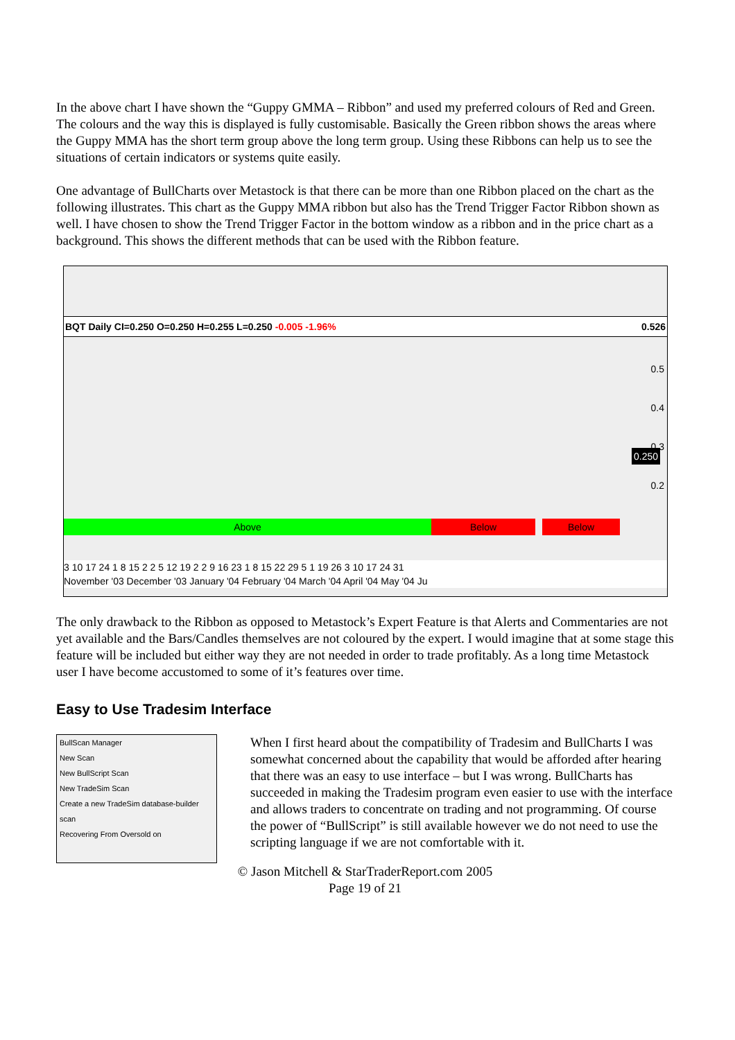In the above chart I have shown the “Guppy GMMA – Ribbon” and used my preferred colours of Red and Green. The colours and the way this is displayed is fully customisable. Basically the Green ribbon shows the areas where the Guppy MMA has the short term group above the long term group. Using these Ribbons can help us to see the situations of certain indicators or systems quite easily.
One advantage of BullCharts over Metastock is that there can be more than one Ribbon placed on the chart as the following illustrates. This chart as the Guppy MMA ribbon but also has the Trend Trigger Factor Ribbon shown as well. I have chosen to show the Trend Trigger Factor in the bottom window as a ribbon and in the price chart as a background. This shows the different methods that can be used with the Ribbon feature.
BQT Daily CI=0.250 O=0.250 H=0.255 L=0.250 -0.005 -1.96% 0.526
0.5
0.4
0.3
0.2
0.250
Above Below Below
3 10 17 24 1 8 15 2 2 5 12 19 2 2 9 16 23 1 8 15 22 29 5 1 19 26 3 10 17 24 31
November '03 December '03 January '04 February '04 March '04 April '04 May '04 Ju
The only drawback to the Ribbon as opposed to Metastock’s Expert Feature is that Alerts and Commentaries are not yet available and the Bars/Candles themselves are not coloured by the expert. I would imagine that at some stage this feature will be included but either way they are not needed in order to trade profitably. As a long time Metastock user I have become accustomed to some of it’s features over time.
Easy to Use Tradesim Interface
BullScan Manager
New Scan
New BullScript Scan
New TradeSim Scan
Create a new TradeSim database-builder scan
Recovering From Oversold on
When I first heard about the compatibility of Tradesim and BullCharts I was somewhat concerned about the capability that would be afforded after hearing that there was an easy to use interface – but I was wrong. BullCharts has succeeded in making the Tradesim program even easier to use with the interface and allows traders to concentrate on trading and not programming. Of course the power of “BullScript” is still available however we do not need to use the scripting language if we are not comfortable with it.
© Jason Mitchell & StarTraderReport.com 2005
Page 19 of 21